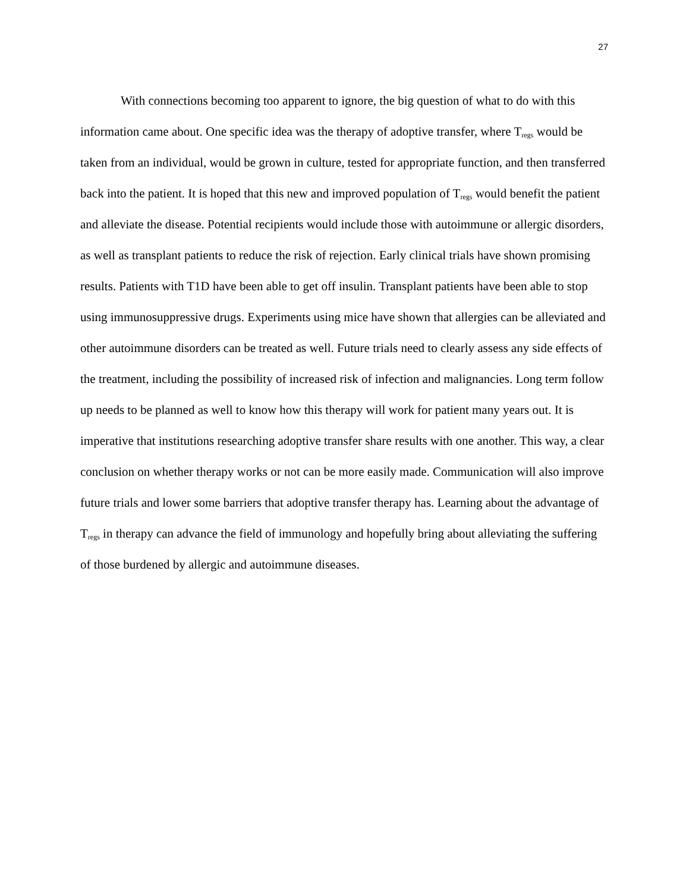27
With connections becoming too apparent to ignore, the big question of what to do with this information came about. One specific idea was the therapy of adoptive transfer, where T<sub>regs</sub> would be taken from an individual, would be grown in culture, tested for appropriate function, and then transferred back into the patient. It is hoped that this new and improved population of T<sub>regs</sub> would benefit the patient and alleviate the disease. Potential recipients would include those with autoimmune or allergic disorders, as well as transplant patients to reduce the risk of rejection. Early clinical trials have shown promising results. Patients with T1D have been able to get off insulin. Transplant patients have been able to stop using immunosuppressive drugs. Experiments using mice have shown that allergies can be alleviated and other autoimmune disorders can be treated as well. Future trials need to clearly assess any side effects of the treatment, including the possibility of increased risk of infection and malignancies. Long term follow up needs to be planned as well to know how this therapy will work for patient many years out. It is imperative that institutions researching adoptive transfer share results with one another. This way, a clear conclusion on whether therapy works or not can be more easily made. Communication will also improve future trials and lower some barriers that adoptive transfer therapy has. Learning about the advantage of T<sub>regs</sub> in therapy can advance the field of immunology and hopefully bring about alleviating the suffering of those burdened by allergic and autoimmune diseases.